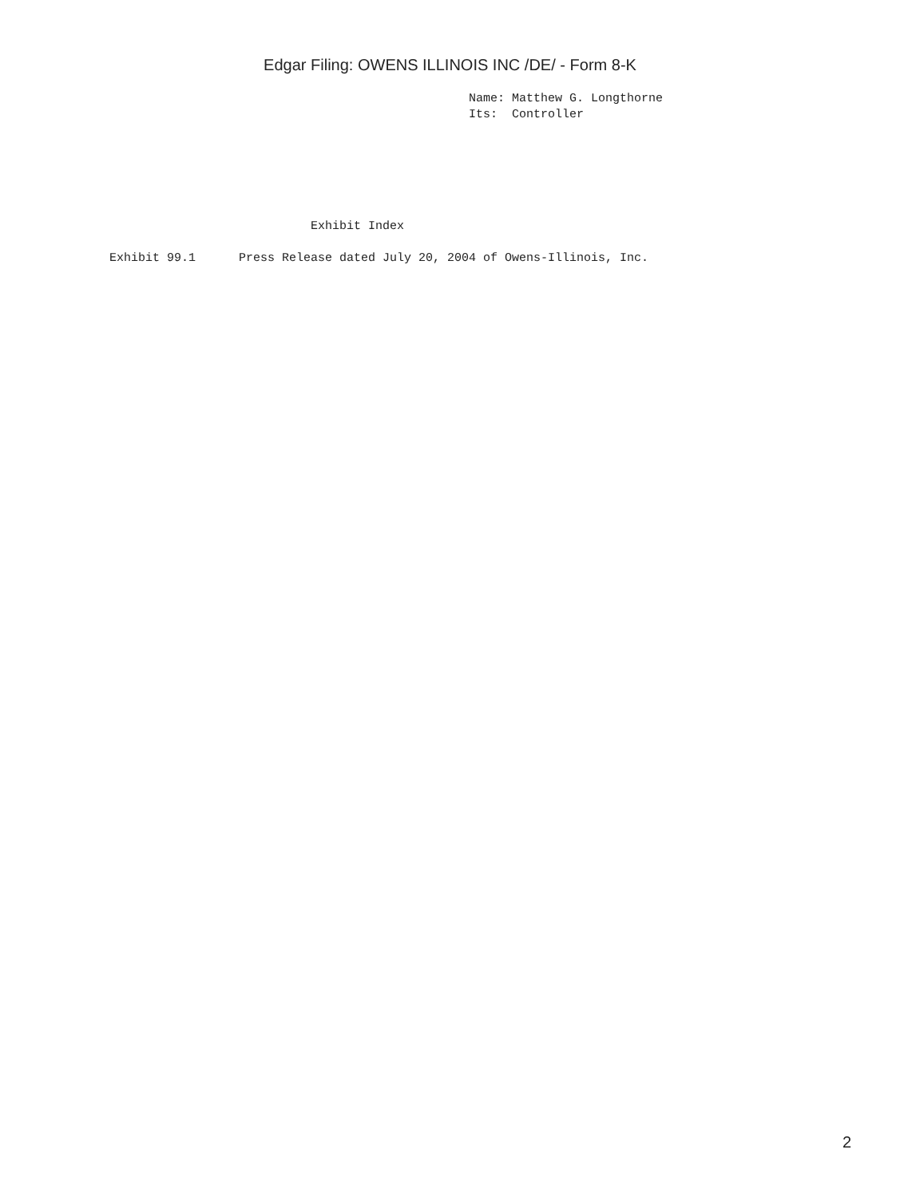Edgar Filing: OWENS ILLINOIS INC /DE/ - Form 8-K
                                                  Name: Matthew G. Longthorne
                                                  Its:  Controller






                            Exhibit Index

Exhibit 99.1      Press Release dated July 20, 2004 of Owens-Illinois, Inc.
2